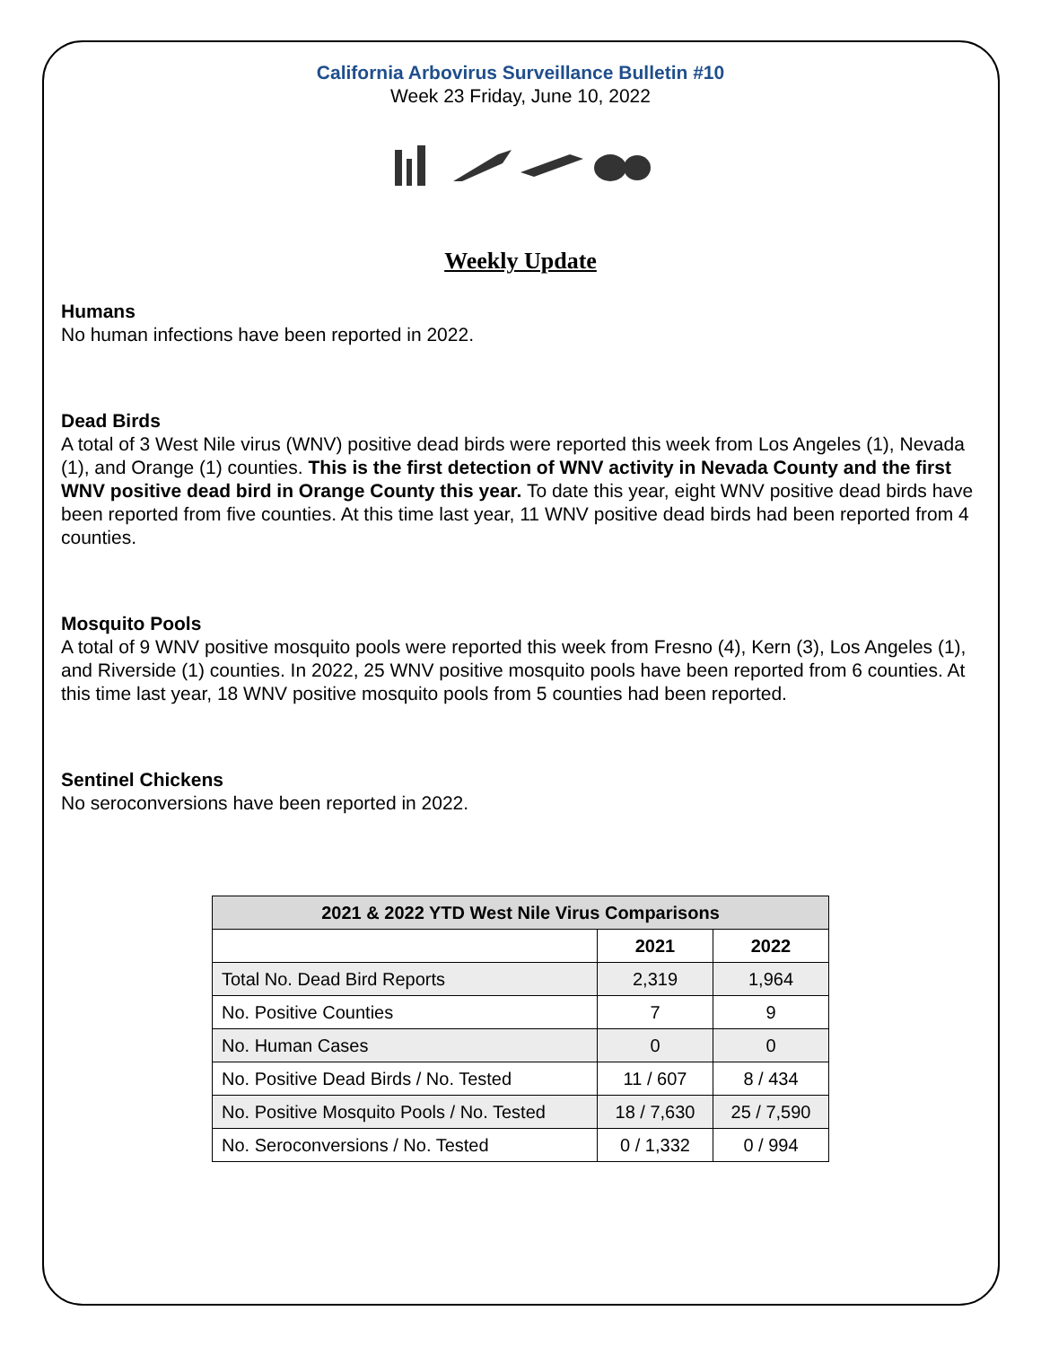California Arbovirus Surveillance Bulletin #10
Week 23 Friday, June 10, 2022
Weekly Update
Humans
No human infections have been reported in 2022.
Dead Birds
A total of 3 West Nile virus (WNV) positive dead birds were reported this week from Los Angeles (1), Nevada (1), and Orange (1) counties. This is the first detection of WNV activity in Nevada County and the first WNV positive dead bird in Orange County this year. To date this year, eight WNV positive dead birds have been reported from five counties. At this time last year, 11 WNV positive dead birds had been reported from 4 counties.
Mosquito Pools
A total of 9 WNV positive mosquito pools were reported this week from Fresno (4), Kern (3), Los Angeles (1), and Riverside (1) counties. In 2022, 25 WNV positive mosquito pools have been reported from 6 counties. At this time last year, 18 WNV positive mosquito pools from 5 counties had been reported.
Sentinel Chickens
No seroconversions have been reported in 2022.
| 2021 & 2022 YTD West Nile Virus Comparisons | | |
| --- | --- | --- |
| | 2021 | 2022 |
| Total No. Dead Bird Reports | 2,319 | 1,964 |
| No. Positive Counties | 7 | 9 |
| No. Human Cases | 0 | 0 |
| No. Positive Dead Birds / No. Tested | 11 / 607 | 8 / 434 |
| No. Positive Mosquito Pools / No. Tested | 18 / 7,630 | 25 / 7,590 |
| No. Seroconversions / No. Tested | 0 / 1,332 | 0 / 994 |